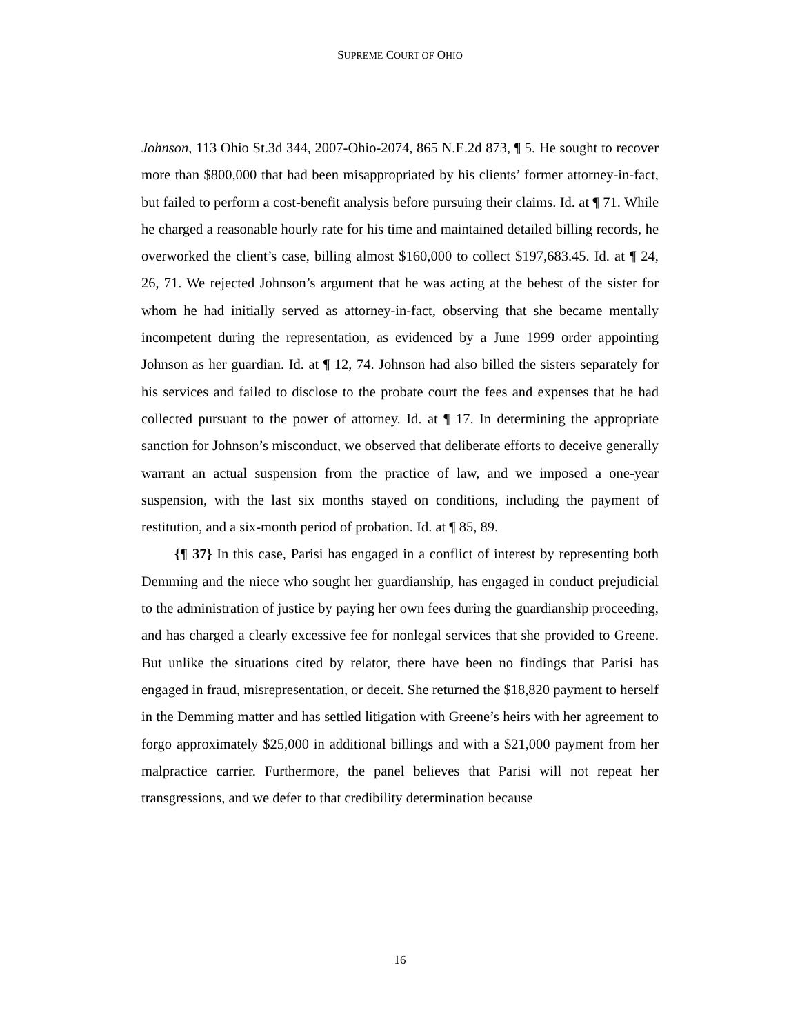SUPREME COURT OF OHIO
Johnson, 113 Ohio St.3d 344, 2007-Ohio-2074, 865 N.E.2d 873, ¶ 5. He sought to recover more than $800,000 that had been misappropriated by his clients’ former attorney-in-fact, but failed to perform a cost-benefit analysis before pursuing their claims. Id. at ¶ 71. While he charged a reasonable hourly rate for his time and maintained detailed billing records, he overworked the client’s case, billing almost $160,000 to collect $197,683.45. Id. at ¶ 24, 26, 71. We rejected Johnson’s argument that he was acting at the behest of the sister for whom he had initially served as attorney-in-fact, observing that she became mentally incompetent during the representation, as evidenced by a June 1999 order appointing Johnson as her guardian. Id. at ¶ 12, 74. Johnson had also billed the sisters separately for his services and failed to disclose to the probate court the fees and expenses that he had collected pursuant to the power of attorney. Id. at ¶ 17. In determining the appropriate sanction for Johnson’s misconduct, we observed that deliberate efforts to deceive generally warrant an actual suspension from the practice of law, and we imposed a one-year suspension, with the last six months stayed on conditions, including the payment of restitution, and a six-month period of probation. Id. at ¶ 85, 89.
{¶ 37} In this case, Parisi has engaged in a conflict of interest by representing both Demming and the niece who sought her guardianship, has engaged in conduct prejudicial to the administration of justice by paying her own fees during the guardianship proceeding, and has charged a clearly excessive fee for nonlegal services that she provided to Greene. But unlike the situations cited by relator, there have been no findings that Parisi has engaged in fraud, misrepresentation, or deceit. She returned the $18,820 payment to herself in the Demming matter and has settled litigation with Greene’s heirs with her agreement to forgo approximately $25,000 in additional billings and with a $21,000 payment from her malpractice carrier. Furthermore, the panel believes that Parisi will not repeat her transgressions, and we defer to that credibility determination because
16